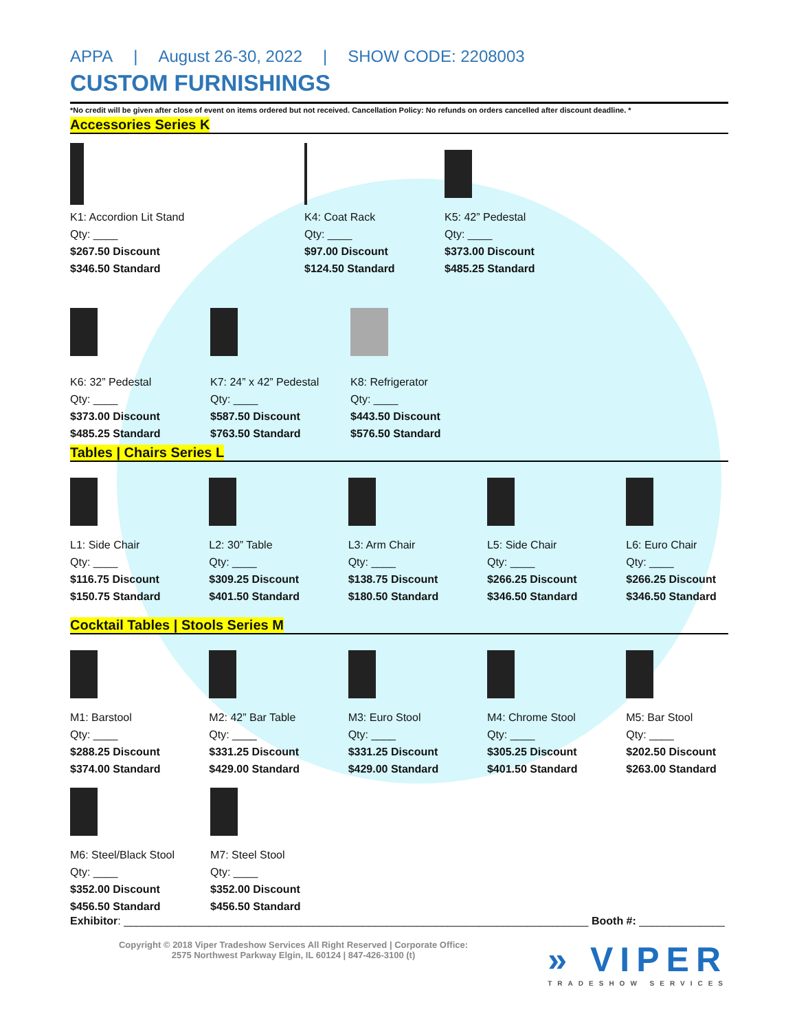APPA | August 26-30, 2022 | SHOW CODE: 2208003
CUSTOM FURNISHINGS
*No credit will be given after close of event on items ordered but not received. Cancellation Policy: No refunds on orders cancelled after discount deadline. *
Accessories Series K
K1: Accordion Lit Stand
Qty: ____
$267.50 Discount
$346.50 Standard
K4: Coat Rack
Qty: ____
$97.00 Discount
$124.50 Standard
K5: 42” Pedestal
Qty: ____
$373.00 Discount
$485.25 Standard
K6: 32” Pedestal
Qty: ____
$373.00 Discount
$485.25 Standard
K7: 24” x 42” Pedestal
Qty: ____
$587.50 Discount
$763.50 Standard
K8: Refrigerator
Qty: ____
$443.50 Discount
$576.50 Standard
Tables | Chairs Series L
L1: Side Chair
Qty: ____
$116.75 Discount
$150.75 Standard
L2: 30” Table
Qty: ____
$309.25 Discount
$401.50 Standard
L3: Arm Chair
Qty: ____
$138.75 Discount
$180.50 Standard
L5: Side Chair
Qty: ____
$266.25 Discount
$346.50 Standard
L6: Euro Chair
Qty: ____
$266.25 Discount
$346.50 Standard
Cocktail Tables | Stools Series M
M1: Barstool
Qty: ____
$288.25 Discount
$374.00 Standard
M2: 42” Bar Table
Qty: ____
$331.25 Discount
$429.00 Standard
M3: Euro Stool
Qty: ____
$331.25 Discount
$429.00 Standard
M4: Chrome Stool
Qty: ____
$305.25 Discount
$401.50 Standard
M5: Bar Stool
Qty: ____
$202.50 Discount
$263.00 Standard
M6: Steel/Black Stool
Qty: ____
$352.00 Discount
$456.50 Standard
M7: Steel Stool
Qty: ____
$352.00 Discount
$456.50 Standard
Exhibitor: ____________________________________________________________________________ Booth #: ______________
Copyright © 2018 Viper Tradeshow Services All Right Reserved | Corporate Office:
2575 Northwest Parkway Elgin, IL 60124 | 847-426-3100 (t)
» VIPER
TRADESHOW SERVICES